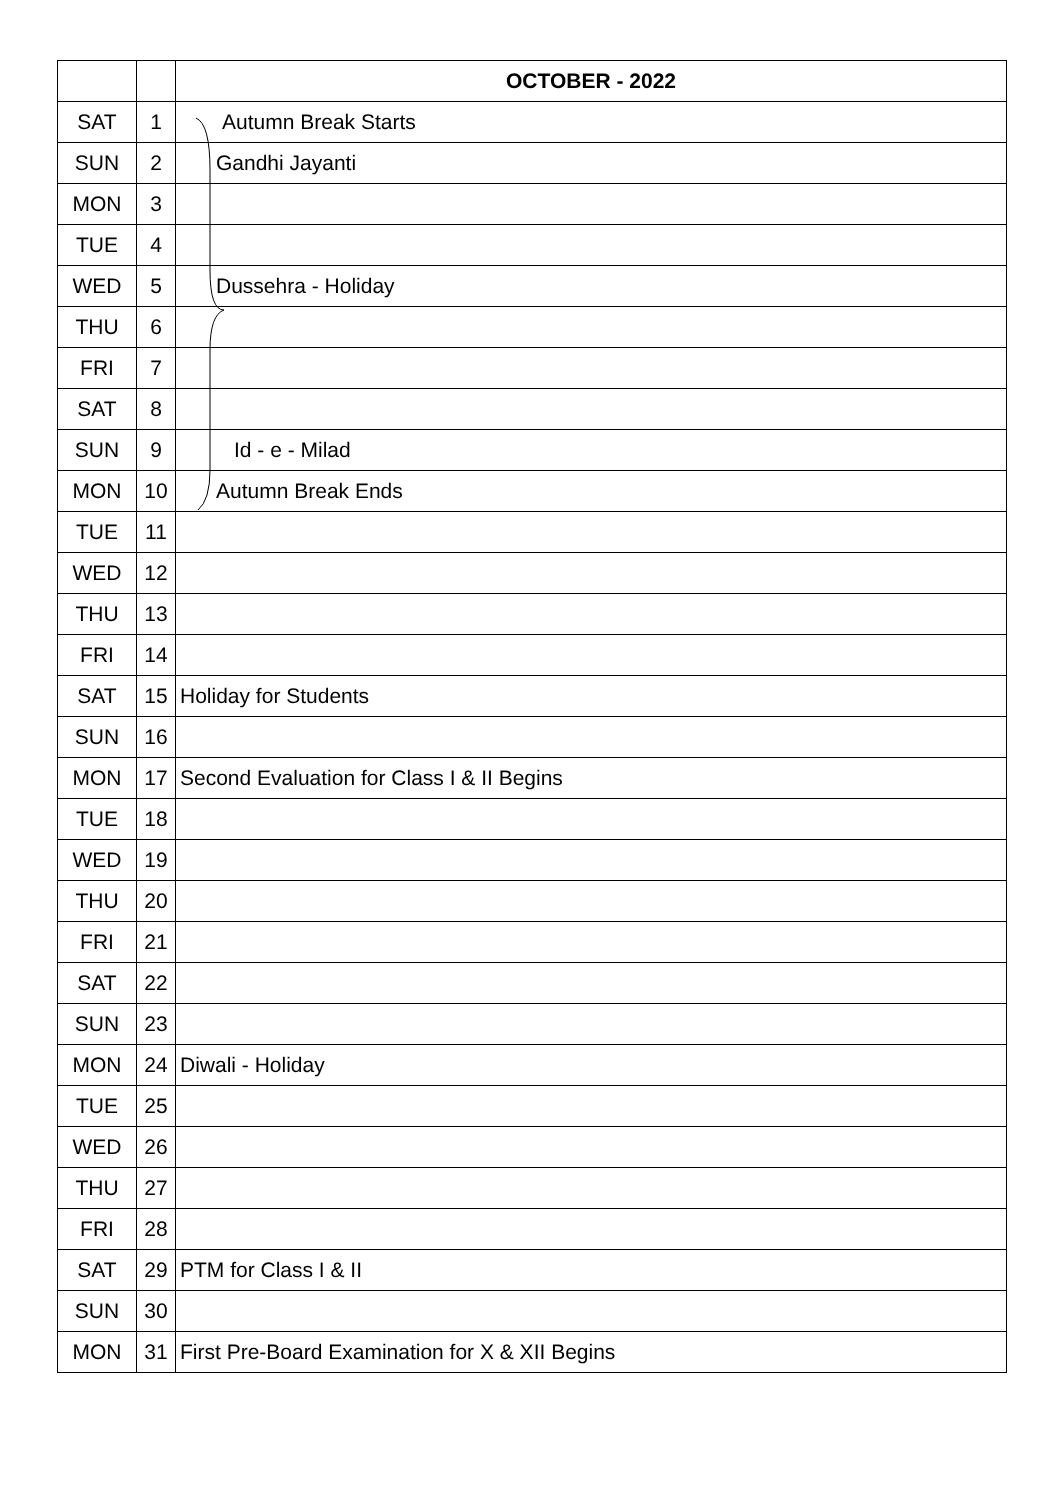| | | OCTOBER - 2022 |
| --- | --- | --- |
| SAT | 1 | Autumn Break Starts |
| SUN | 2 | Gandhi Jayanti |
| MON | 3 | |
| TUE | 4 | |
| WED | 5 | Dussehra - Holiday |
| THU | 6 | |
| FRI | 7 | |
| SAT | 8 | |
| SUN | 9 | Id - e - Milad |
| MON | 10 | Autumn Break Ends |
| TUE | 11 | |
| WED | 12 | |
| THU | 13 | |
| FRI | 14 | |
| SAT | 15 | Holiday for Students |
| SUN | 16 | |
| MON | 17 | Second Evaluation for Class I & II Begins |
| TUE | 18 | |
| WED | 19 | |
| THU | 20 | |
| FRI | 21 | |
| SAT | 22 | |
| SUN | 23 | |
| MON | 24 | Diwali - Holiday |
| TUE | 25 | |
| WED | 26 | |
| THU | 27 | |
| FRI | 28 | |
| SAT | 29 | PTM for Class I & II |
| SUN | 30 | |
| MON | 31 | First Pre-Board Examination for X & XII Begins |